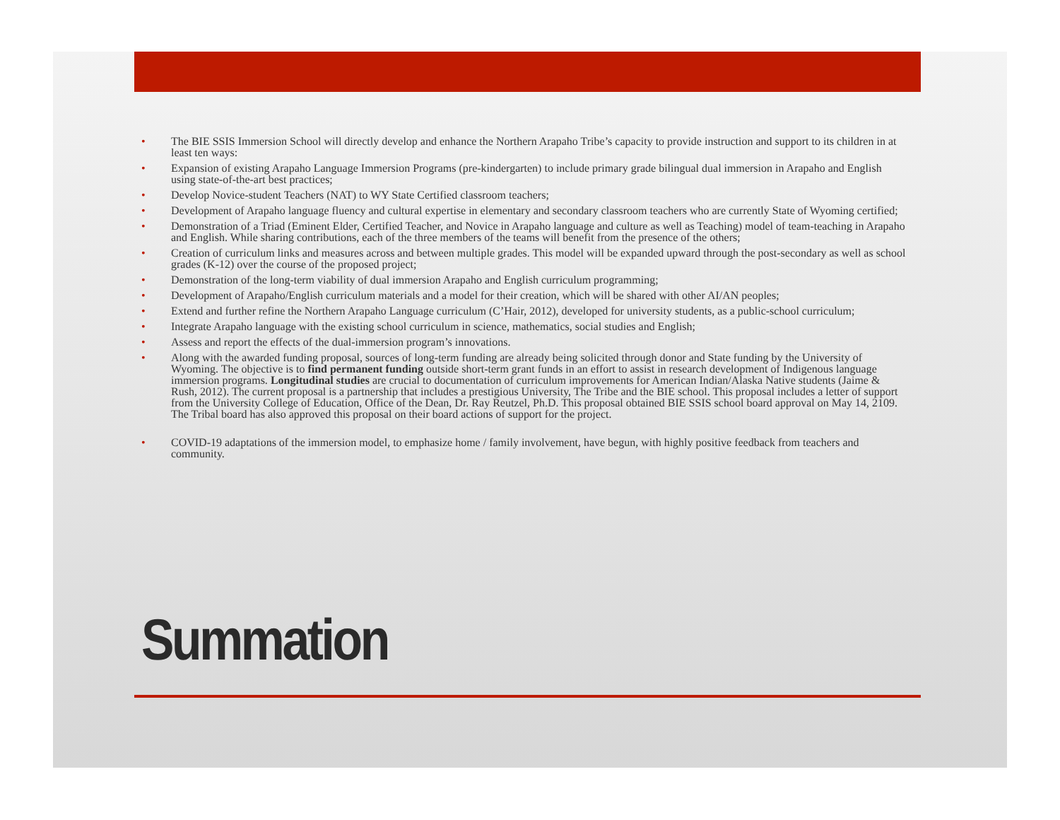• The BIE SSIS Immersion School will directly develop and enhance the Northern Arapaho Tribe’s capacity to provide instruction and support to its children in at least ten ways:
• Expansion of existing Arapaho Language Immersion Programs (pre-kindergarten) to include primary grade bilingual dual immersion in Arapaho and English using state-of-the-art best practices;
• Develop Novice-student Teachers (NAT) to WY State Certified classroom teachers;
• Development of Arapaho language fluency and cultural expertise in elementary and secondary classroom teachers who are currently State of Wyoming certified;
• Demonstration of a Triad (Eminent Elder, Certified Teacher, and Novice in Arapaho language and culture as well as Teaching) model of team-teaching in Arapaho and English. While sharing contributions, each of the three members of the teams will benefit from the presence of the others;
• Creation of curriculum links and measures across and between multiple grades. This model will be expanded upward through the post-secondary as well as school grades (K-12) over the course of the proposed project;
• Demonstration of the long-term viability of dual immersion Arapaho and English curriculum programming;
• Development of Arapaho/English curriculum materials and a model for their creation, which will be shared with other AI/AN peoples;
• Extend and further refine the Northern Arapaho Language curriculum (C’Hair, 2012), developed for university students, as a public-school curriculum;
• Integrate Arapaho language with the existing school curriculum in science, mathematics, social studies and English;
• Assess and report the effects of the dual-immersion program’s innovations.
• Along with the awarded funding proposal, sources of long-term funding are already being solicited through donor and State funding by the University of Wyoming. The objective is to find permanent funding outside short-term grant funds in an effort to assist in research development of Indigenous language immersion programs. Longitudinal studies are crucial to documentation of curriculum improvements for American Indian/Alaska Native students (Jaime & Rush, 2012). The current proposal is a partnership that includes a prestigious University, The Tribe and the BIE school. This proposal includes a letter of support from the University College of Education, Office of the Dean, Dr. Ray Reutzel, Ph.D. This proposal obtained BIE SSIS school board approval on May 14, 2109. The Tribal board has also approved this proposal on their board actions of support for the project.
• COVID-19 adaptations of the immersion model, to emphasize home / family involvement, have begun, with highly positive feedback from teachers and community.
Summation